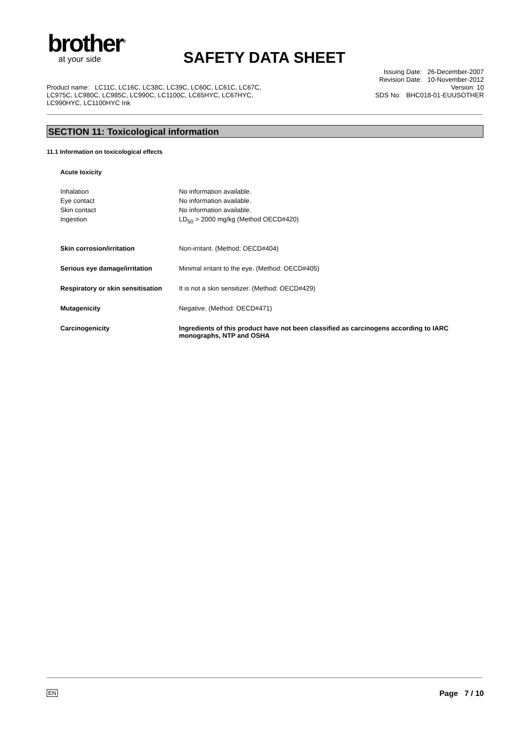brother<sup>®</sup>
at your side
SAFETY DATA SHEET
Issuing Date: 26-December-2007
Revision Date: 10-November-2012
Version: 10
SDS No: BHC018-01-EUUSOTHER
Product name: LC11C, LC16C, LC38C, LC39C, LC60C, LC61C, LC67C, LC975C, LC980C, LC985C, LC990C, LC1100C, LC65HYC, LC67HYC, LC990HYC, LC1100HYC Ink
SECTION 11: Toxicological information
11.1 Information on toxicological effects
Acute toxicity
| Inhalation | No information available. |
| Eye contact | No information available. |
| Skin contact | No information available. |
| Ingestion | LD<sub>50</sub> > 2000 mg/kg (Method OECD#420) |
| Skin corrosion/irritation | Non-irritant. (Method: OECD#404) |
| Serious eye damage/irritation | Minimal irritant to the eye. (Method: OECD#405) |
| Respiratory or skin sensitisation | It is not a skin sensitizer. (Method: OECD#429) |
| Mutagenicity | Negative. (Method: OECD#471) |
| Carcinogenicity | Ingredients of this product have not been classified as carcinogens according to IARC monographs, NTP and OSHA |
EN Page 7 / 10